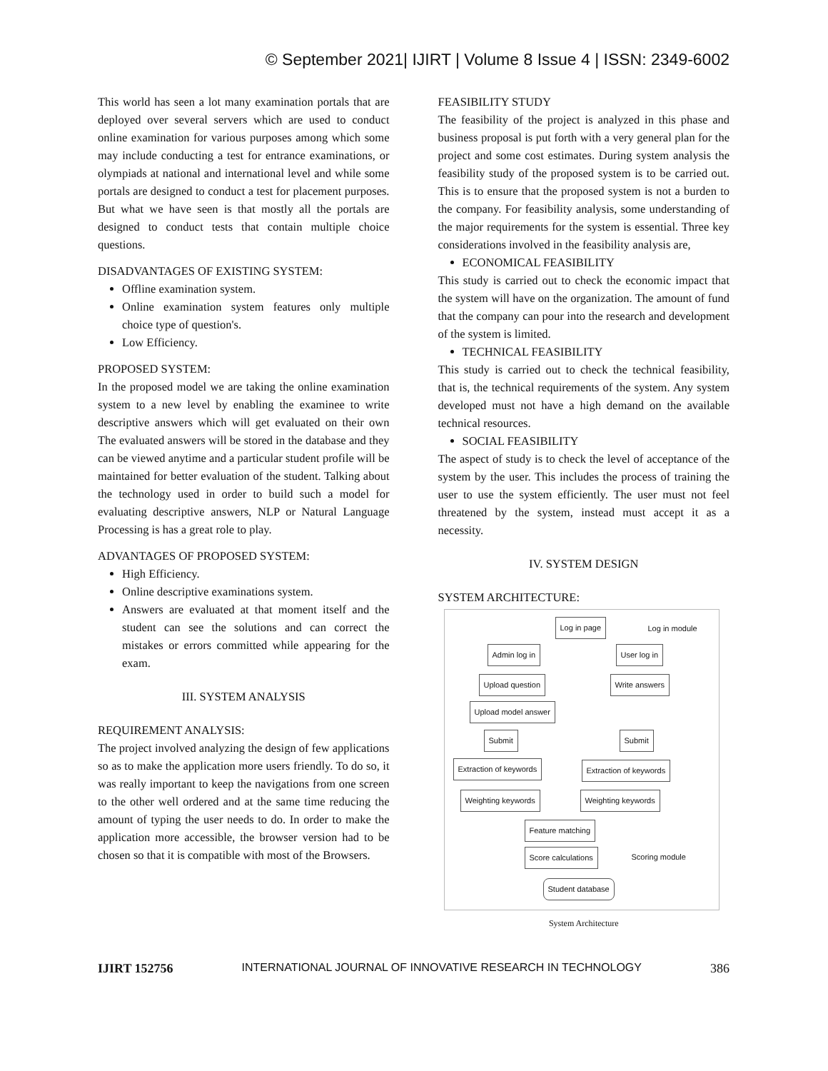© September 2021| IJIRT | Volume 8 Issue 4 | ISSN: 2349-6002
This world has seen a lot many examination portals that are deployed over several servers which are used to conduct online examination for various purposes among which some may include conducting a test for entrance examinations, or olympiads at national and international level and while some portals are designed to conduct a test for placement purposes. But what we have seen is that mostly all the portals are designed to conduct tests that contain multiple choice questions.
DISADVANTAGES OF EXISTING SYSTEM:
Offline examination system.
Online examination system features only multiple choice type of question's.
Low Efficiency.
PROPOSED SYSTEM:
In the proposed model we are taking the online examination system to a new level by enabling the examinee to write descriptive answers which will get evaluated on their own The evaluated answers will be stored in the database and they can be viewed anytime and a particular student profile will be maintained for better evaluation of the student. Talking about the technology used in order to build such a model for evaluating descriptive answers, NLP or Natural Language Processing is has a great role to play.
ADVANTAGES OF PROPOSED SYSTEM:
High Efficiency.
Online descriptive examinations system.
Answers are evaluated at that moment itself and the student can see the solutions and can correct the mistakes or errors committed while appearing for the exam.
III. SYSTEM ANALYSIS
REQUIREMENT ANALYSIS:
The project involved analyzing the design of few applications so as to make the application more users friendly. To do so, it was really important to keep the navigations from one screen to the other well ordered and at the same time reducing the amount of typing the user needs to do. In order to make the application more accessible, the browser version had to be chosen so that it is compatible with most of the Browsers.
FEASIBILITY STUDY
The feasibility of the project is analyzed in this phase and business proposal is put forth with a very general plan for the project and some cost estimates. During system analysis the feasibility study of the proposed system is to be carried out. This is to ensure that the proposed system is not a burden to the company. For feasibility analysis, some understanding of the major requirements for the system is essential. Three key considerations involved in the feasibility analysis are,
ECONOMICAL FEASIBILITY
This study is carried out to check the economic impact that the system will have on the organization. The amount of fund that the company can pour into the research and development of the system is limited.
TECHNICAL FEASIBILITY
This study is carried out to check the technical feasibility, that is, the technical requirements of the system. Any system developed must not have a high demand on the available technical resources.
SOCIAL FEASIBILITY
The aspect of study is to check the level of acceptance of the system by the user. This includes the process of training the user to use the system efficiently. The user must not feel threatened by the system, instead must accept it as a necessity.
IV. SYSTEM DESIGN
SYSTEM ARCHITECTURE:
Log in page Log in module
Admin log in User log in
Upload question Write answers
Upload model answer
Submit Submit
Extraction of keywords Extraction of keywords
Weighting keywords Weighting keywords
Feature matching
Score calculations Scoring module
Student database
System Architecture
IJIRT 152756 INTERNATIONAL JOURNAL OF INNOVATIVE RESEARCH IN TECHNOLOGY 386